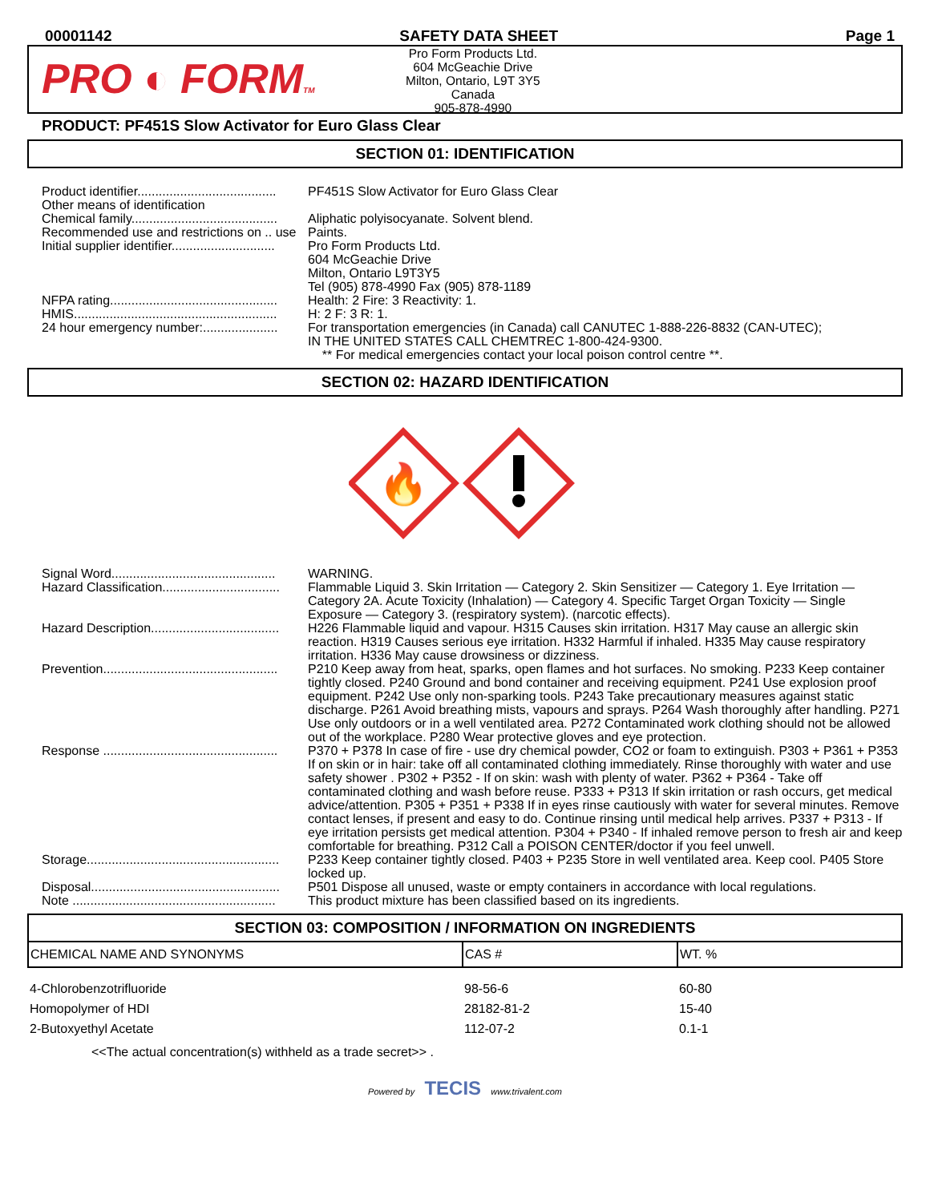00001142 SAFETY DATA SHEET Page 1
PRO ◐ FORMTM
Pro Form Products Ltd.
604 McGeachie Drive
Milton, Ontario, L9T 3Y5
Canada
905-878-4990
PRODUCT: PF451S Slow Activator for Euro Glass Clear
SECTION 01: IDENTIFICATION
| Product identifier....................................... | PF451S Slow Activator for Euro Glass Clear |
| Other means of identification | |
| Chemical family......................................... | Aliphatic polyisocyanate. Solvent blend. |
| Recommended use and restrictions on .. use | Paints. |
| Initial supplier identifier............................. | Pro Form Products Ltd. 604 McGeachie Drive Milton, Ontario L9T3Y5 Tel (905) 878-4990 Fax (905) 878-1189 |
| NFPA rating............................................... | Health: 2 Fire: 3 Reactivity: 1. |
| HMIS......................................................... | H: 2 F: 3 R: 1. |
| 24 hour emergency number:..................... | For transportation emergencies (in Canada) call CANUTEC 1-888-226-8832 (CAN-UTEC); IN THE UNITED STATES CALL CHEMTREC 1-800-424-9300. ** For medical emergencies contact your local poison control centre **. |
SECTION 02: HAZARD IDENTIFICATION
🔥
| Signal Word.............................................. | WARNING. |
| Hazard Classification................................. | Flammable Liquid 3. Skin Irritation — Category 2. Skin Sensitizer — Category 1. Eye Irritation — Category 2A. Acute Toxicity (Inhalation) — Category 4. Specific Target Organ Toxicity — Single Exposure — Category 3. (respiratory system). (narcotic effects). |
| Hazard Description.................................... | H226 Flammable liquid and vapour. H315 Causes skin irritation. H317 May cause an allergic skin reaction. H319 Causes serious eye irritation. H332 Harmful if inhaled. H335 May cause respiratory irritation. H336 May cause drowsiness or dizziness. |
| Prevention................................................. | P210 Keep away from heat, sparks, open flames and hot surfaces. No smoking. P233 Keep container tightly closed. P240 Ground and bond container and receiving equipment. P241 Use explosion proof equipment. P242 Use only non-sparking tools. P243 Take precautionary measures against static discharge. P261 Avoid breathing mists, vapours and sprays. P264 Wash thoroughly after handling. P271 Use only outdoors or in a well ventilated area. P272 Contaminated work clothing should not be allowed out of the workplace. P280 Wear protective gloves and eye protection. |
| Response ................................................. | P370 + P378 In case of fire - use dry chemical powder, CO2 or foam to extinguish. P303 + P361 + P353 If on skin or in hair: take off all contaminated clothing immediately. Rinse thoroughly with water and use safety shower . P302 + P352 - If on skin: wash with plenty of water. P362 + P364 - Take off contaminated clothing and wash before reuse. P333 + P313 If skin irritation or rash occurs, get medical advice/attention. P305 + P351 + P338 If in eyes rinse cautiously with water for several minutes. Remove contact lenses, if present and easy to do. Continue rinsing until medical help arrives. P337 + P313 - If eye irritation persists get medical attention. P304 + P340 - If inhaled remove person to fresh air and keep comfortable for breathing. P312 Call a POISON CENTER/doctor if you feel unwell. |
| Storage...................................................... | P233 Keep container tightly closed. P403 + P235 Store in well ventilated area. Keep cool. P405 Store locked up. |
| Disposal..................................................... | P501 Dispose all unused, waste or empty containers in accordance with local regulations. |
| Note ......................................................... | This product mixture has been classified based on its ingredients. |
SECTION 03: COMPOSITION / INFORMATION ON INGREDIENTS
| CHEMICAL NAME AND SYNONYMS | CAS # | WT. % |
| --- | --- | --- |
| 4-Chlorobenzotrifluoride | 98-56-6 | 60-80 |
| Homopolymer of HDI | 28182-81-2 | 15-40 |
| 2-Butoxyethyl Acetate | 112-07-2 | 0.1-1 |
<<The actual concentration(s) withheld as a trade secret>> .
Powered by TECIS www.trivalent.com